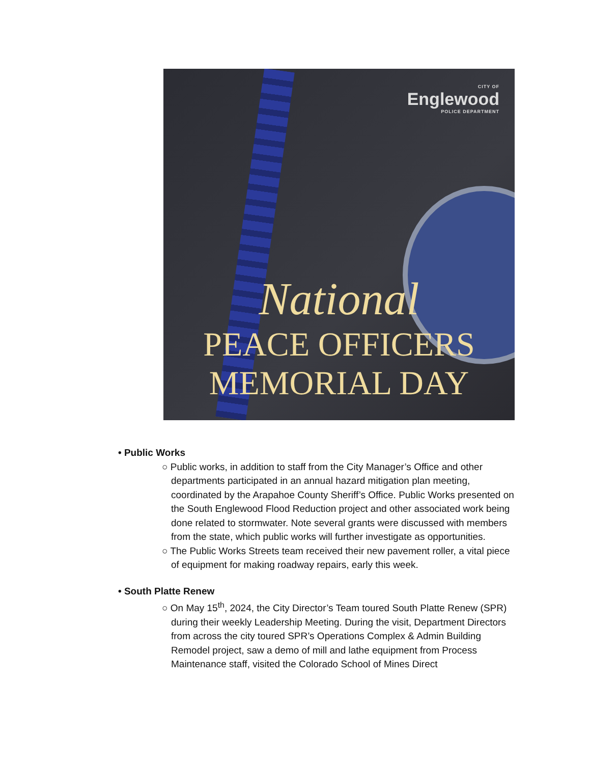CITY OF
Englewood
POLICE DEPARTMENT
National
PEACE OFFICERS
MEMORIAL DAY
• Public Works
○ Public works, in addition to staff from the City Manager’s Office and other departments participated in an annual hazard mitigation plan meeting, coordinated by the Arapahoe County Sheriff’s Office. Public Works presented on the South Englewood Flood Reduction project and other associated work being done related to stormwater. Note several grants were discussed with members from the state, which public works will further investigate as opportunities.
○ The Public Works Streets team received their new pavement roller, a vital piece of equipment for making roadway repairs, early this week.
• South Platte Renew
○ On May 15<sup>th</sup>, 2024, the City Director’s Team toured South Platte Renew (SPR) during their weekly Leadership Meeting. During the visit, Department Directors from across the city toured SPR’s Operations Complex & Admin Building Remodel project, saw a demo of mill and lathe equipment from Process Maintenance staff, visited the Colorado School of Mines Direct